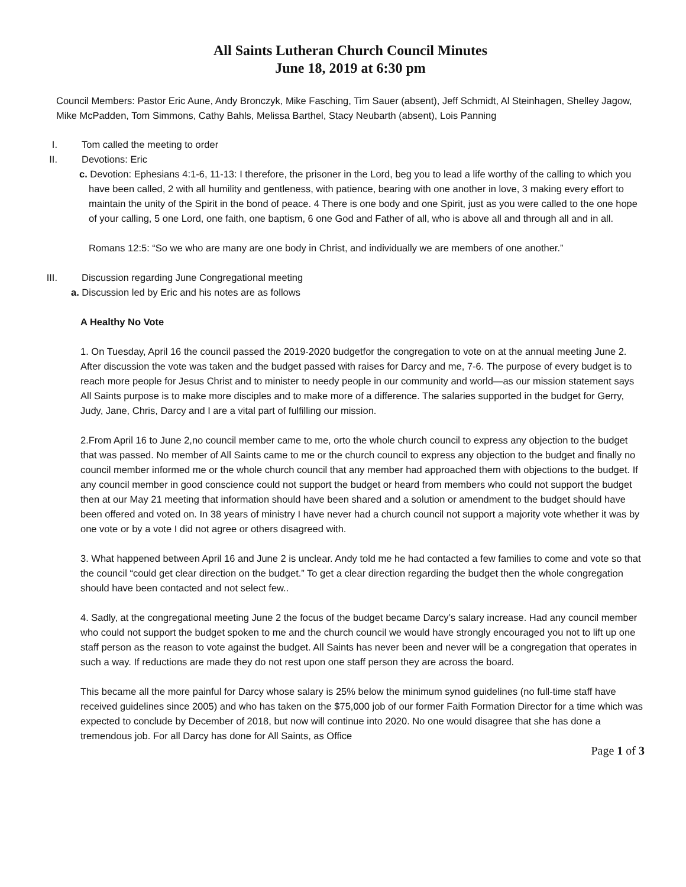All Saints Lutheran Church Council Minutes
June 18, 2019 at 6:30 pm
Council Members: Pastor Eric Aune, Andy Bronczyk, Mike Fasching, Tim Sauer (absent), Jeff Schmidt, Al Steinhagen, Shelley Jagow, Mike McPadden, Tom Simmons, Cathy Bahls, Melissa Barthel, Stacy Neubarth (absent), Lois Panning
I. Tom called the meeting to order
II. Devotions: Eric
c. Devotion: Ephesians 4:1-6, 11-13: I therefore, the prisoner in the Lord, beg you to lead a life worthy of the calling to which you have been called, 2 with all humility and gentleness, with patience, bearing with one another in love, 3 making every effort to maintain the unity of the Spirit in the bond of peace. 4 There is one body and one Spirit, just as you were called to the one hope of your calling, 5 one Lord, one faith, one baptism, 6 one God and Father of all, who is above all and through all and in all.
Romans 12:5: “So we who are many are one body in Christ, and individually we are members of one another.”
III. Discussion regarding June Congregational meeting
a. Discussion led by Eric and his notes are as follows
A Healthy No Vote
1. On Tuesday, April 16 the council passed the 2019-2020 budgetfor the congregation to vote on at the annual meeting June 2. After discussion the vote was taken and the budget passed with raises for Darcy and me, 7-6. The purpose of every budget is to reach more people for Jesus Christ and to minister to needy people in our community and world—as our mission statement says All Saints purpose is to make more disciples and to make more of a difference. The salaries supported in the budget for Gerry, Judy, Jane, Chris, Darcy and I are a vital part of fulfilling our mission.
2.From April 16 to June 2,no council member came to me, orto the whole church council to express any objection to the budget that was passed. No member of All Saints came to me or the church council to express any objection to the budget and finally no council member informed me or the whole church council that any member had approached them with objections to the budget. If any council member in good conscience could not support the budget or heard from members who could not support the budget then at our May 21 meeting that information should have been shared and a solution or amendment to the budget should have been offered and voted on. In 38 years of ministry I have never had a church council not support a majority vote whether it was by one vote or by a vote I did not agree or others disagreed with.
3. What happened between April 16 and June 2 is unclear. Andy told me he had contacted a few families to come and vote so that the council “could get clear direction on the budget.” To get a clear direction regarding the budget then the whole congregation should have been contacted and not select few..
4. Sadly, at the congregational meeting June 2 the focus of the budget became Darcy’s salary increase. Had any council member who could not support the budget spoken to me and the church council we would have strongly encouraged you not to lift up one staff person as the reason to vote against the budget. All Saints has never been and never will be a congregation that operates in such a way. If reductions are made they do not rest upon one staff person they are across the board.
This became all the more painful for Darcy whose salary is 25% below the minimum synod guidelines (no full-time staff have received guidelines since 2005) and who has taken on the $75,000 job of our former Faith Formation Director for a time which was expected to conclude by December of 2018, but now will continue into 2020. No one would disagree that she has done a tremendous job. For all Darcy has done for All Saints, as Office
Page 1 of 3